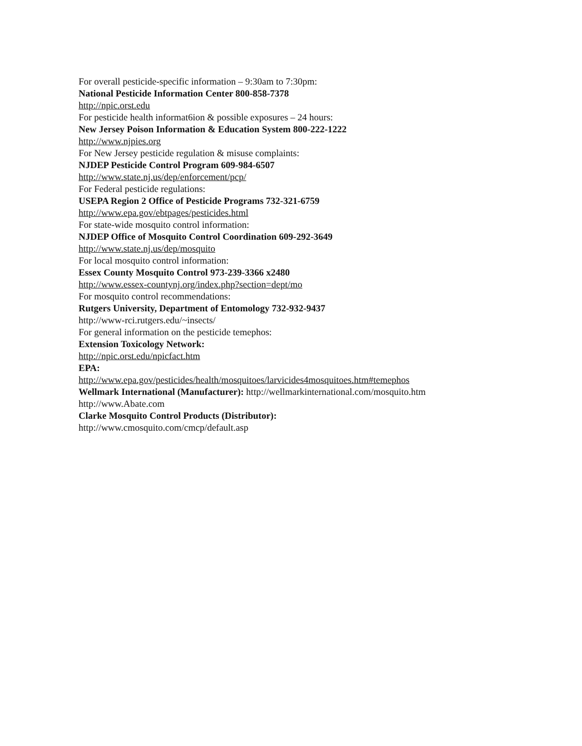For overall pesticide-specific information – 9:30am to 7:30pm:
National Pesticide Information Center 800-858-7378
http://npic.orst.edu
For pesticide health informat6ion & possible exposures – 24 hours:
New Jersey Poison Information & Education System 800-222-1222
http://www.njpies.org
For New Jersey pesticide regulation & misuse complaints:
NJDEP Pesticide Control Program 609-984-6507
http://www.state.nj.us/dep/enforcement/pcp/
For Federal pesticide regulations:
USEPA Region 2 Office of Pesticide Programs 732-321-6759
http://www.epa.gov/ebtpages/pesticides.html
For state-wide mosquito control information:
NJDEP Office of Mosquito Control Coordination 609-292-3649
http://www.state.nj.us/dep/mosquito
For local mosquito control information:
Essex County Mosquito Control 973-239-3366 x2480
http://www.essex-countynj.org/index.php?section=dept/mo
For mosquito control recommendations:
Rutgers University, Department of Entomology 732-932-9437
http://www-rci.rutgers.edu/~insects/
For general information on the pesticide temephos:
Extension Toxicology Network:
http://npic.orst.edu/npicfact.htm
EPA:
http://www.epa.gov/pesticides/health/mosquitoes/larvicides4mosquitoes.htm#temephos
Wellmark International (Manufacturer): http://wellmarkinternational.com/mosquito.htm
http://www.Abate.com
Clarke Mosquito Control Products (Distributor):
http://www.cmosquito.com/cmcp/default.asp